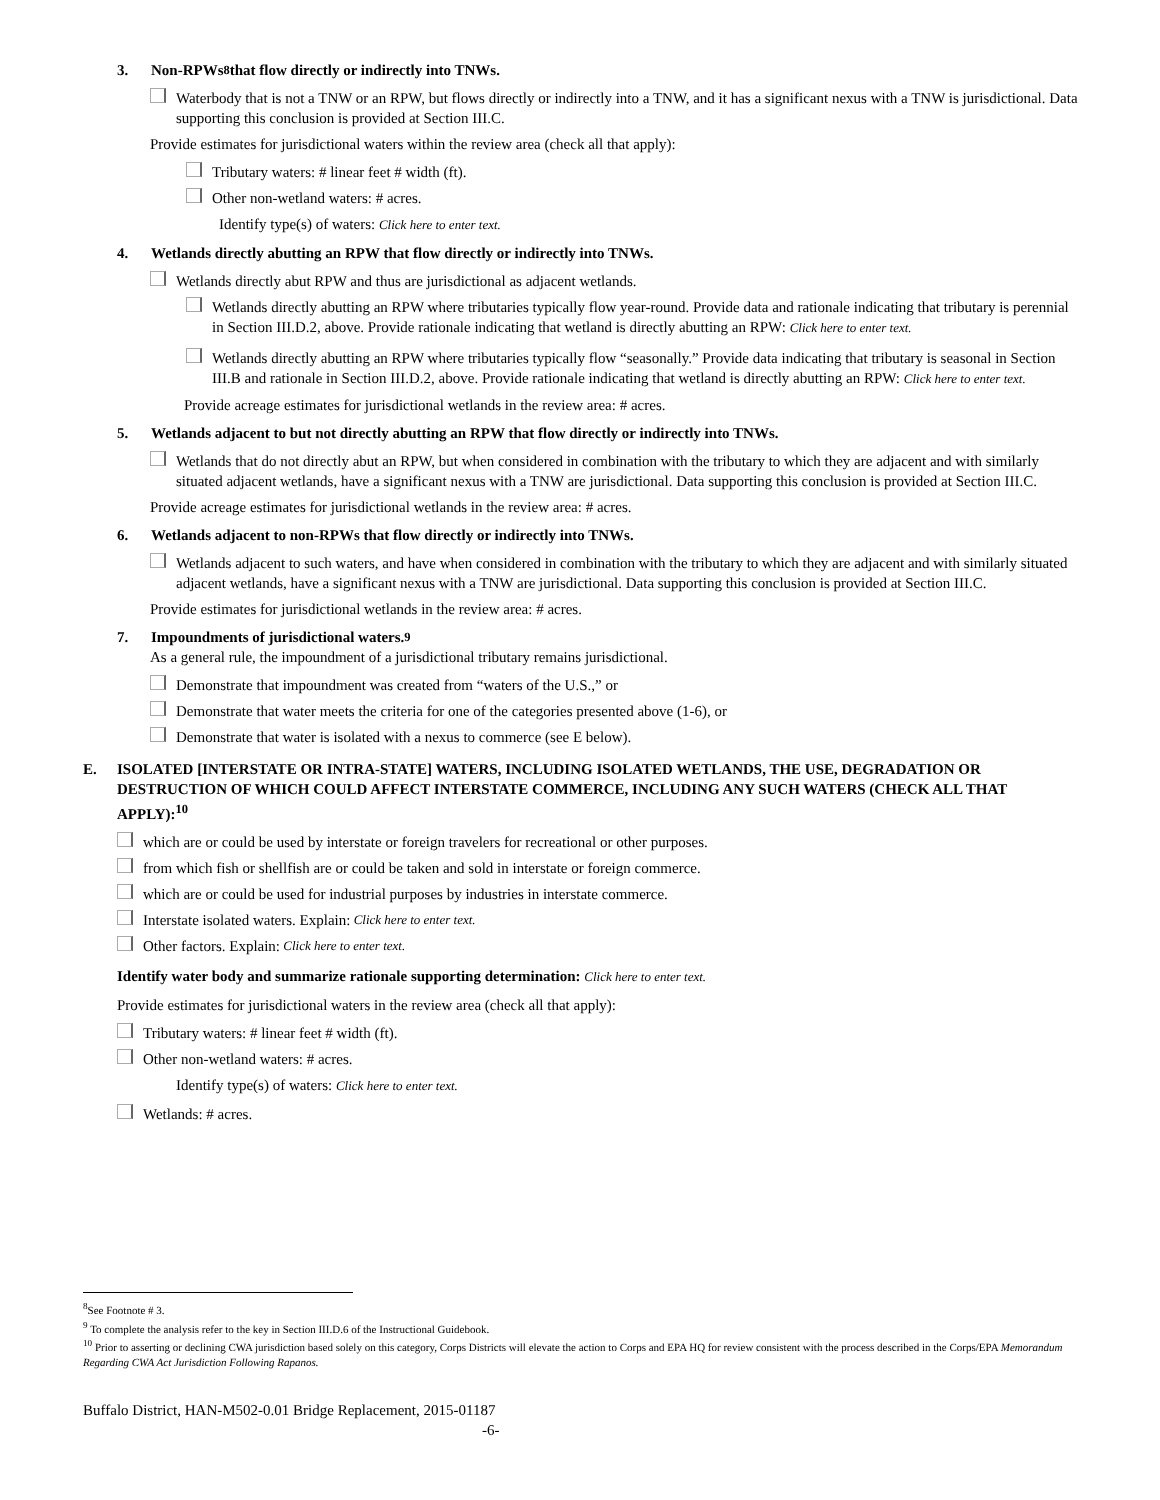3. Non-RPWs<sup>8</sup> that flow directly or indirectly into TNWs.
Waterbody that is not a TNW or an RPW, but flows directly or indirectly into a TNW, and it has a significant nexus with a TNW is jurisdictional. Data supporting this conclusion is provided at Section III.C.
Provide estimates for jurisdictional waters within the review area (check all that apply):
Tributary waters: # linear feet # width (ft).
Other non-wetland waters: # acres.
Identify type(s) of waters: Click here to enter text.
4. Wetlands directly abutting an RPW that flow directly or indirectly into TNWs.
Wetlands directly abut RPW and thus are jurisdictional as adjacent wetlands.
Wetlands directly abutting an RPW where tributaries typically flow year-round. Provide data and rationale indicating that tributary is perennial in Section III.D.2, above. Provide rationale indicating that wetland is directly abutting an RPW: Click here to enter text.
Wetlands directly abutting an RPW where tributaries typically flow “seasonally.” Provide data indicating that tributary is seasonal in Section III.B and rationale in Section III.D.2, above. Provide rationale indicating that wetland is directly abutting an RPW: Click here to enter text.
Provide acreage estimates for jurisdictional wetlands in the review area: # acres.
5. Wetlands adjacent to but not directly abutting an RPW that flow directly or indirectly into TNWs.
Wetlands that do not directly abut an RPW, but when considered in combination with the tributary to which they are adjacent and with similarly situated adjacent wetlands, have a significant nexus with a TNW are jurisdictional. Data supporting this conclusion is provided at Section III.C.
Provide acreage estimates for jurisdictional wetlands in the review area: # acres.
6. Wetlands adjacent to non-RPWs that flow directly or indirectly into TNWs.
Wetlands adjacent to such waters, and have when considered in combination with the tributary to which they are adjacent and with similarly situated adjacent wetlands, have a significant nexus with a TNW are jurisdictional. Data supporting this conclusion is provided at Section III.C.
Provide estimates for jurisdictional wetlands in the review area: # acres.
7. Impoundments of jurisdictional waters.<sup>9</sup>
As a general rule, the impoundment of a jurisdictional tributary remains jurisdictional.
Demonstrate that impoundment was created from “waters of the U.S.,” or
Demonstrate that water meets the criteria for one of the categories presented above (1-6), or
Demonstrate that water is isolated with a nexus to commerce (see E below).
E. ISOLATED [INTERSTATE OR INTRA-STATE] WATERS, INCLUDING ISOLATED WETLANDS, THE USE, DEGRADATION OR DESTRUCTION OF WHICH COULD AFFECT INTERSTATE COMMERCE, INCLUDING ANY SUCH WATERS (CHECK ALL THAT APPLY):<sup>10</sup>
which are or could be used by interstate or foreign travelers for recreational or other purposes.
from which fish or shellfish are or could be taken and sold in interstate or foreign commerce.
which are or could be used for industrial purposes by industries in interstate commerce.
Interstate isolated waters. Explain: Click here to enter text.
Other factors. Explain: Click here to enter text.
Identify water body and summarize rationale supporting determination: Click here to enter text.
Provide estimates for jurisdictional waters in the review area (check all that apply):
Tributary waters: # linear feet # width (ft).
Other non-wetland waters: # acres.
Identify type(s) of waters: Click here to enter text.
Wetlands: # acres.
<sup>8</sup> See Footnote # 3.
<sup>9</sup> To complete the analysis refer to the key in Section III.D.6 of the Instructional Guidebook.
<sup>10</sup> Prior to asserting or declining CWA jurisdiction based solely on this category, Corps Districts will elevate the action to Corps and EPA HQ for review consistent with the process described in the Corps/EPA Memorandum Regarding CWA Act Jurisdiction Following Rapanos.
Buffalo District, HAN-M502-0.01 Bridge Replacement, 2015-01187
-6-